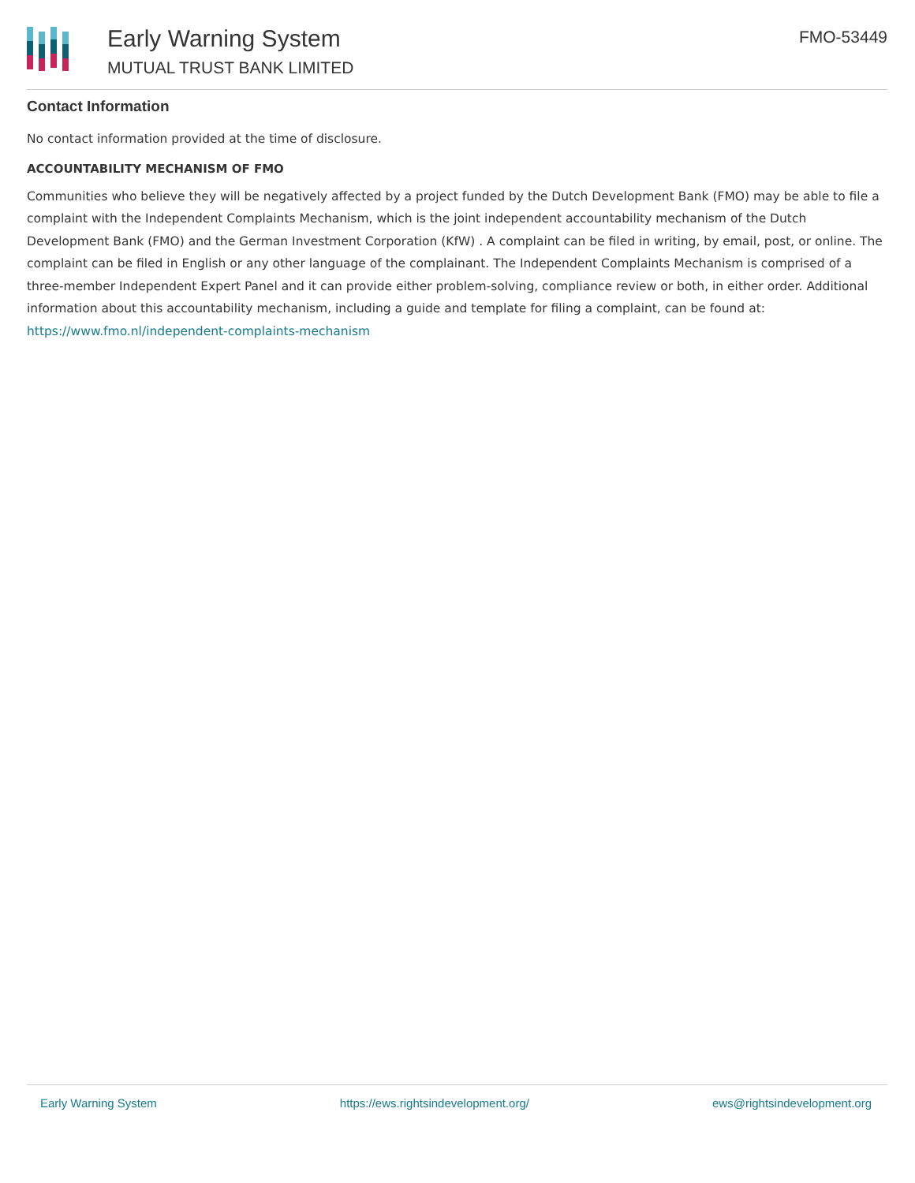Early Warning System
MUTUAL TRUST BANK LIMITED
FMO-53449
Contact Information
No contact information provided at the time of disclosure.
ACCOUNTABILITY MECHANISM OF FMO
Communities who believe they will be negatively affected by a project funded by the Dutch Development Bank (FMO) may be able to file a complaint with the Independent Complaints Mechanism, which is the joint independent accountability mechanism of the Dutch Development Bank (FMO) and the German Investment Corporation (KfW) . A complaint can be filed in writing, by email, post, or online. The complaint can be filed in English or any other language of the complainant. The Independent Complaints Mechanism is comprised of a three-member Independent Expert Panel and it can provide either problem-solving, compliance review or both, in either order. Additional information about this accountability mechanism, including a guide and template for filing a complaint, can be found at: https://www.fmo.nl/independent-complaints-mechanism
Early Warning System https://ews.rightsindevelopment.org/ ews@rightsindevelopment.org